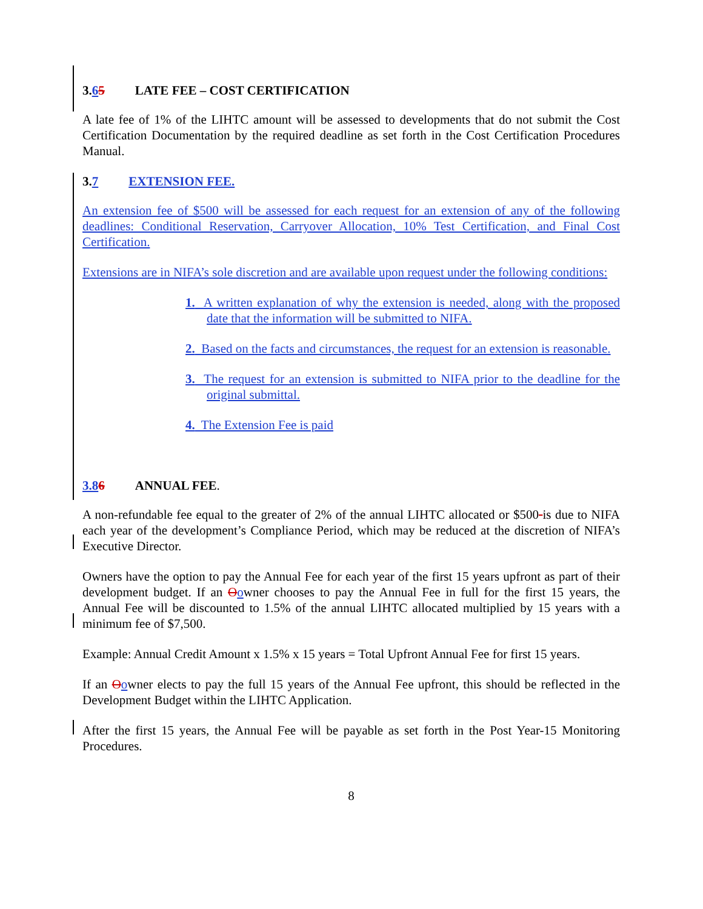3.65 LATE FEE – COST CERTIFICATION
A late fee of 1% of the LIHTC amount will be assessed to developments that do not submit the Cost Certification Documentation by the required deadline as set forth in the Cost Certification Procedures Manual.
3.7 EXTENSION FEE.
An extension fee of $500 will be assessed for each request for an extension of any of the following deadlines: Conditional Reservation, Carryover Allocation, 10% Test Certification, and Final Cost Certification.
Extensions are in NIFA’s sole discretion and are available upon request under the following conditions:
1. A written explanation of why the extension is needed, along with the proposed date that the information will be submitted to NIFA.
2. Based on the facts and circumstances, the request for an extension is reasonable.
3. The request for an extension is submitted to NIFA prior to the deadline for the original submittal.
4. The Extension Fee is paid
3.86 ANNUAL FEE.
A non-refundable fee equal to the greater of 2% of the annual LIHTC allocated or $500 is due to NIFA each year of the development’s Compliance Period, which may be reduced at the discretion of NIFA’s Executive Director.
Owners have the option to pay the Annual Fee for each year of the first 15 years upfront as part of their development budget. If an Oowner chooses to pay the Annual Fee in full for the first 15 years, the Annual Fee will be discounted to 1.5% of the annual LIHTC allocated multiplied by 15 years with a minimum fee of $7,500.
Example: Annual Credit Amount x 1.5% x 15 years = Total Upfront Annual Fee for first 15 years.
If an Oowner elects to pay the full 15 years of the Annual Fee upfront, this should be reflected in the Development Budget within the LIHTC Application.
After the first 15 years, the Annual Fee will be payable as set forth in the Post Year-15 Monitoring Procedures.
8